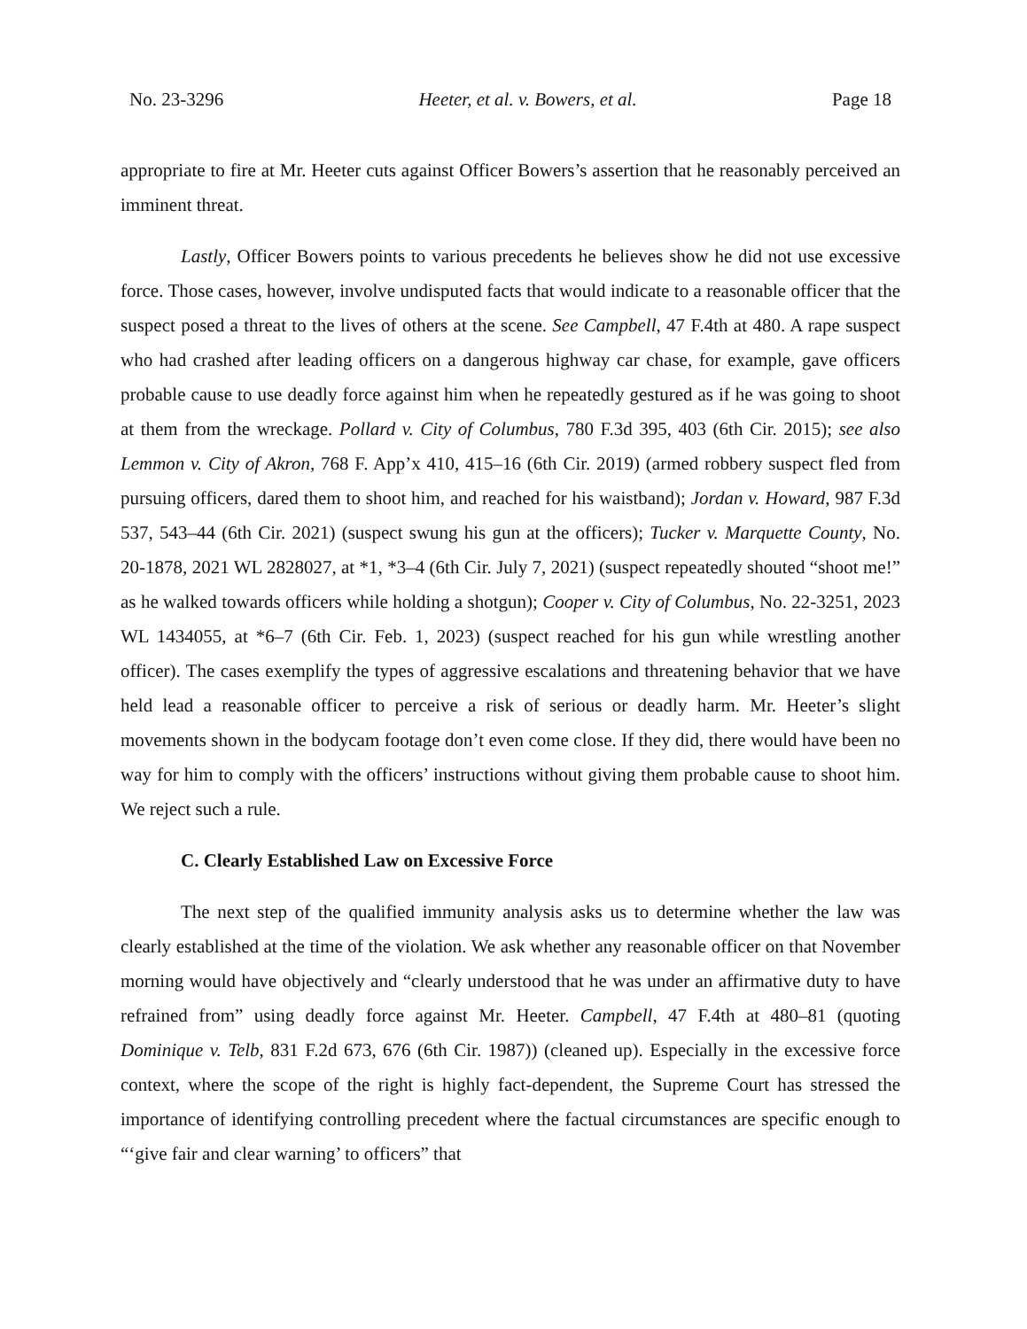No. 23-3296 Heeter, et al. v. Bowers, et al. Page 18
appropriate to fire at Mr. Heeter cuts against Officer Bowers’s assertion that he reasonably perceived an imminent threat.
Lastly, Officer Bowers points to various precedents he believes show he did not use excessive force. Those cases, however, involve undisputed facts that would indicate to a reasonable officer that the suspect posed a threat to the lives of others at the scene. See Campbell, 47 F.4th at 480. A rape suspect who had crashed after leading officers on a dangerous highway car chase, for example, gave officers probable cause to use deadly force against him when he repeatedly gestured as if he was going to shoot at them from the wreckage. Pollard v. City of Columbus, 780 F.3d 395, 403 (6th Cir. 2015); see also Lemmon v. City of Akron, 768 F. App’x 410, 415–16 (6th Cir. 2019) (armed robbery suspect fled from pursuing officers, dared them to shoot him, and reached for his waistband); Jordan v. Howard, 987 F.3d 537, 543–44 (6th Cir. 2021) (suspect swung his gun at the officers); Tucker v. Marquette County, No. 20-1878, 2021 WL 2828027, at *1, *3–4 (6th Cir. July 7, 2021) (suspect repeatedly shouted “shoot me!” as he walked towards officers while holding a shotgun); Cooper v. City of Columbus, No. 22-3251, 2023 WL 1434055, at *6–7 (6th Cir. Feb. 1, 2023) (suspect reached for his gun while wrestling another officer). The cases exemplify the types of aggressive escalations and threatening behavior that we have held lead a reasonable officer to perceive a risk of serious or deadly harm. Mr. Heeter’s slight movements shown in the bodycam footage don’t even come close. If they did, there would have been no way for him to comply with the officers’ instructions without giving them probable cause to shoot him. We reject such a rule.
C. Clearly Established Law on Excessive Force
The next step of the qualified immunity analysis asks us to determine whether the law was clearly established at the time of the violation. We ask whether any reasonable officer on that November morning would have objectively and “clearly understood that he was under an affirmative duty to have refrained from” using deadly force against Mr. Heeter. Campbell, 47 F.4th at 480–81 (quoting Dominique v. Telb, 831 F.2d 673, 676 (6th Cir. 1987)) (cleaned up). Especially in the excessive force context, where the scope of the right is highly fact-dependent, the Supreme Court has stressed the importance of identifying controlling precedent where the factual circumstances are specific enough to “‘give fair and clear warning’ to officers” that